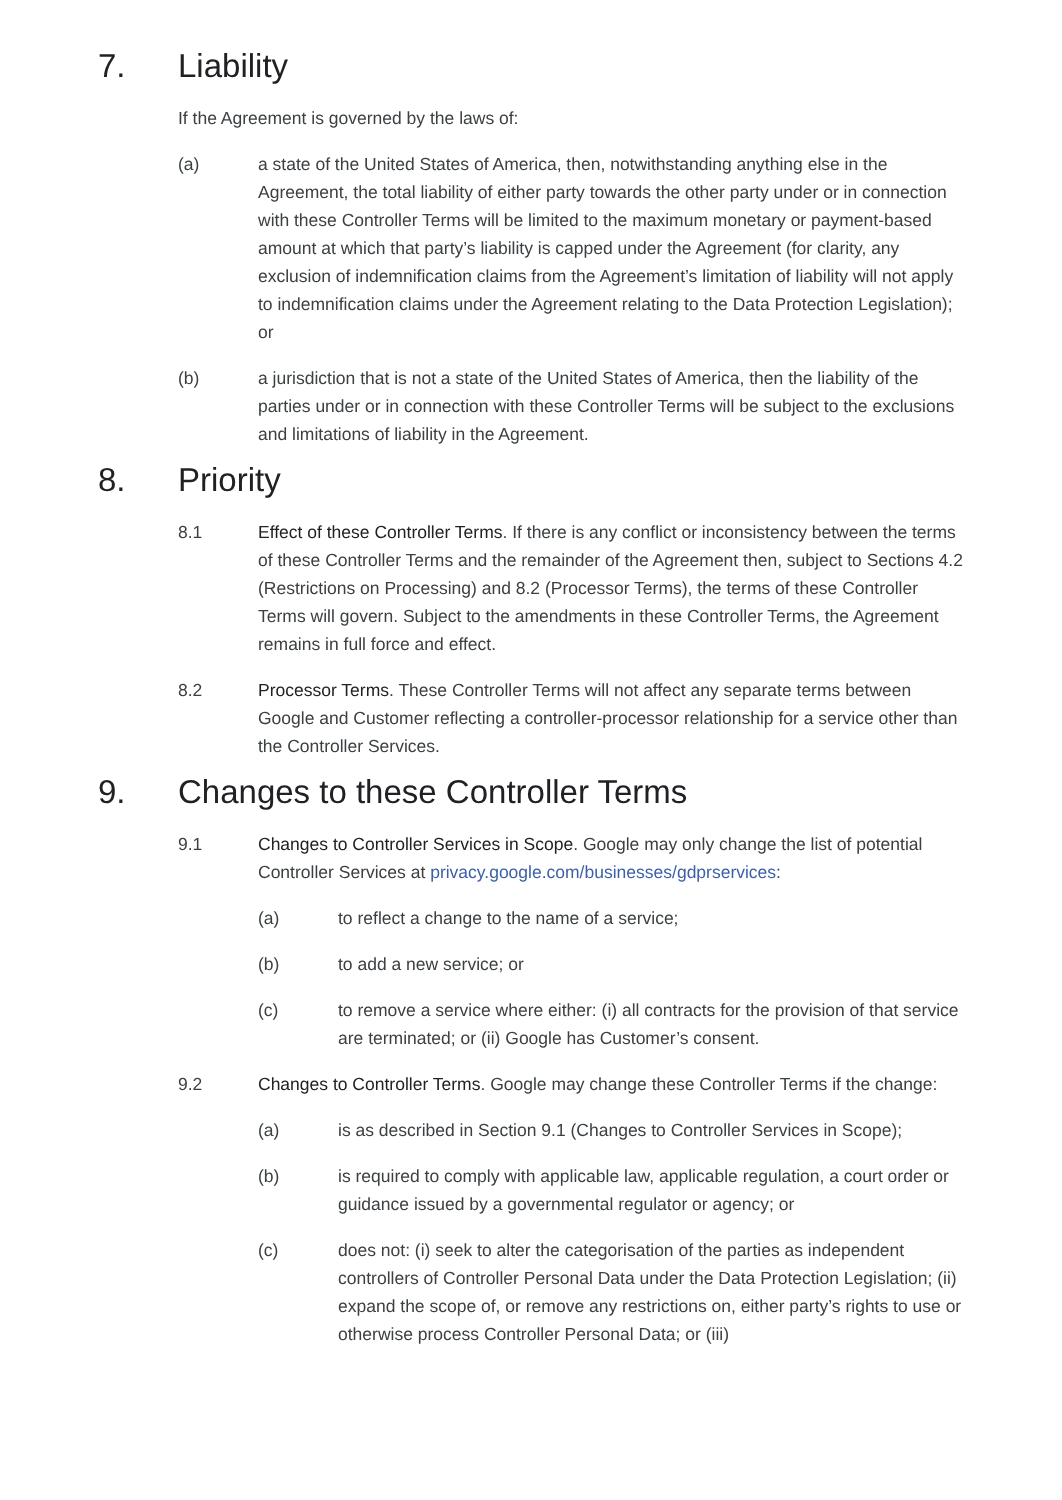7. Liability
If the Agreement is governed by the laws of:
(a) a state of the United States of America, then, notwithstanding anything else in the Agreement, the total liability of either party towards the other party under or in connection with these Controller Terms will be limited to the maximum monetary or payment-based amount at which that party’s liability is capped under the Agreement (for clarity, any exclusion of indemnification claims from the Agreement’s limitation of liability will not apply to indemnification claims under the Agreement relating to the Data Protection Legislation); or
(b) a jurisdiction that is not a state of the United States of America, then the liability of the parties under or in connection with these Controller Terms will be subject to the exclusions and limitations of liability in the Agreement.
8. Priority
8.1 Effect of these Controller Terms. If there is any conflict or inconsistency between the terms of these Controller Terms and the remainder of the Agreement then, subject to Sections 4.2 (Restrictions on Processing) and 8.2 (Processor Terms), the terms of these Controller Terms will govern. Subject to the amendments in these Controller Terms, the Agreement remains in full force and effect.
8.2 Processor Terms. These Controller Terms will not affect any separate terms between Google and Customer reflecting a controller-processor relationship for a service other than the Controller Services.
9. Changes to these Controller Terms
9.1 Changes to Controller Services in Scope. Google may only change the list of potential Controller Services at privacy.google.com/businesses/gdprservices:
(a) to reflect a change to the name of a service;
(b) to add a new service; or
(c) to remove a service where either: (i) all contracts for the provision of that service are terminated; or (ii) Google has Customer’s consent.
9.2 Changes to Controller Terms. Google may change these Controller Terms if the change:
(a) is as described in Section 9.1 (Changes to Controller Services in Scope);
(b) is required to comply with applicable law, applicable regulation, a court order or guidance issued by a governmental regulator or agency; or
(c) does not: (i) seek to alter the categorisation of the parties as independent controllers of Controller Personal Data under the Data Protection Legislation; (ii) expand the scope of, or remove any restrictions on, either party’s rights to use or otherwise process Controller Personal Data; or (iii)